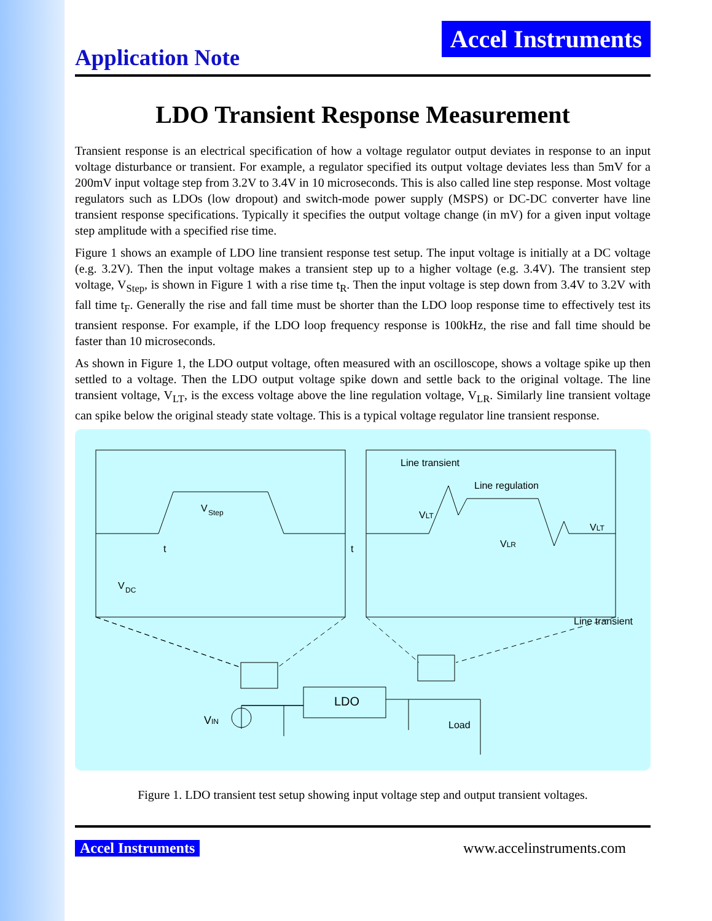Application Note
Accel Instruments
LDO Transient Response Measurement
Transient response is an electrical specification of how a voltage regulator output deviates in response to an input voltage disturbance or transient. For example, a regulator specified its output voltage deviates less than 5mV for a 200mV input voltage step from 3.2V to 3.4V in 10 microseconds. This is also called line step response. Most voltage regulators such as LDOs (low dropout) and switch-mode power supply (MSPS) or DC-DC converter have line transient response specifications. Typically it specifies the output voltage change (in mV) for a given input voltage step amplitude with a specified rise time.
Figure 1 shows an example of LDO line transient response test setup. The input voltage is initially at a DC voltage (e.g. 3.2V). Then the input voltage makes a transient step up to a higher voltage (e.g. 3.4V). The transient step voltage, V<sub>Step</sub>, is shown in Figure 1 with a rise time t<sub>R</sub>. Then the input voltage is step down from 3.4V to 3.2V with fall time t<sub>F</sub>. Generally the rise and fall time must be shorter than the LDO loop response time to effectively test its transient response. For example, if the LDO loop frequency response is 100kHz, the rise and fall time should be faster than 10 microseconds.
As shown in Figure 1, the LDO output voltage, often measured with an oscilloscope, shows a voltage spike up then settled to a voltage. Then the LDO output voltage spike down and settle back to the original voltage. The line transient voltage, V<sub>LT</sub>, is the excess voltage above the line regulation voltage, V<sub>LR</sub>. Similarly line transient voltage can spike below the original steady state voltage. This is a typical voltage regulator line transient response.
V
Step
V
DC
t
t
Line transient
Line regulation
Line transient
VLT
VLR
VLT
LDO
VIN
Load
Figure 1. LDO transient test setup showing input voltage step and output transient voltages.
Accel Instruments www.accelinstruments.com